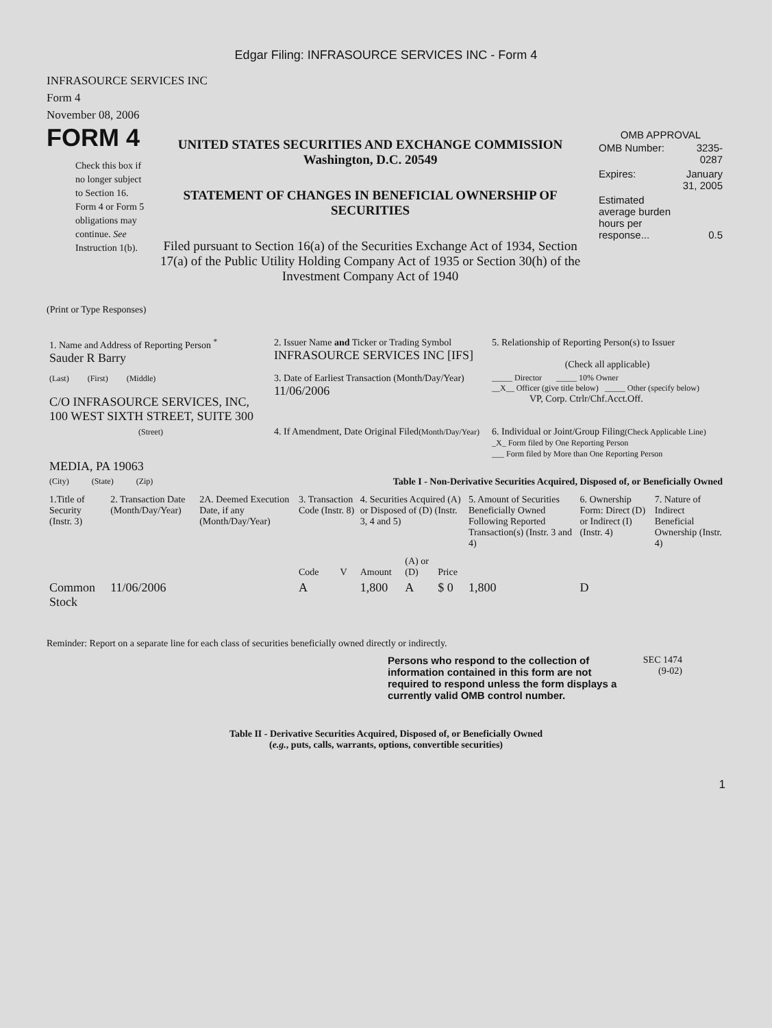Edgar Filing: INFRASOURCE SERVICES INC - Form 4
INFRASOURCE SERVICES INC
Form 4
November 08, 2006
FORM 4
Check this box if no longer subject to Section 16. Form 4 or Form 5 obligations may continue. See Instruction 1(b).
UNITED STATES SECURITIES AND EXCHANGE COMMISSION
Washington, D.C. 20549
STATEMENT OF CHANGES IN BENEFICIAL OWNERSHIP OF SECURITIES
Filed pursuant to Section 16(a) of the Securities Exchange Act of 1934, Section 17(a) of the Public Utility Holding Company Act of 1935 or Section 30(h) of the Investment Company Act of 1940
OMB APPROVAL
| OMB Number: | 3235-0287 |
| Expires: | January 31, 2005 |
| Estimated average burden hours per response... | 0.5 |
(Print or Type Responses)
| 1. Name and Address of Reporting Person <sup>*</sup> Sauder R Barry | 2. Issuer Name and Ticker or Trading Symbol INFRASOURCE SERVICES INC [IFS] | 5. Relationship of Reporting Person(s) to Issuer (Check all applicable) |
| (Last) (First) (Middle) C/O INFRASOURCE SERVICES, INC, 100 WEST SIXTH STREET, SUITE 300 | 3. Date of Earliest Transaction (Month/Day/Year) 11/06/2006 | _____ Director _____ 10% Owner __X__ Officer (give title below) _____ Other (specify below) VP, Corp. Ctrlr/Chf.Acct.Off. |
| (Street) MEDIA, PA 19063 | 4. If Amendment, Date Original Filed (Month/Day/Year) | 6. Individual or Joint/Group Filing (Check Applicable Line) _X_ Form filed by One Reporting Person ___ Form filed by More than One Reporting Person |
| (City) (State) (Zip) | Table I - Non-Derivative Securities Acquired, Disposed of, or Beneficially Owned | |
| 1.Title of Security (Instr. 3) | 2. Transaction Date (Month/Day/Year) | 2A. Deemed Execution Date, if any (Month/Day/Year) | 3. Transaction Code (Instr. 8) | | 4. Securities Acquired (A) or Disposed of (D) (Instr. 3, 4 and 5) | | | 5. Amount of Securities Beneficially Owned Following Reported Transaction(s) (Instr. 3 and 4) | 6. Ownership Form: Direct (D) or Indirect (I) (Instr. 4) | 7. Nature of Indirect Beneficial Ownership (Instr. 4) |
| | | | Code | V | Amount | (A) or (D) | Price | | | |
| Common Stock | 11/06/2006 | | A | | 1,800 | A | $ 0 | 1,800 | D | |
Reminder: Report on a separate line for each class of securities beneficially owned directly or indirectly.
Persons who respond to the collection of information contained in this form are not required to respond unless the form displays a currently valid OMB control number.
SEC 1474
(9-02)
Table II - Derivative Securities Acquired, Disposed of, or Beneficially Owned
(e.g., puts, calls, warrants, options, convertible securities)
1